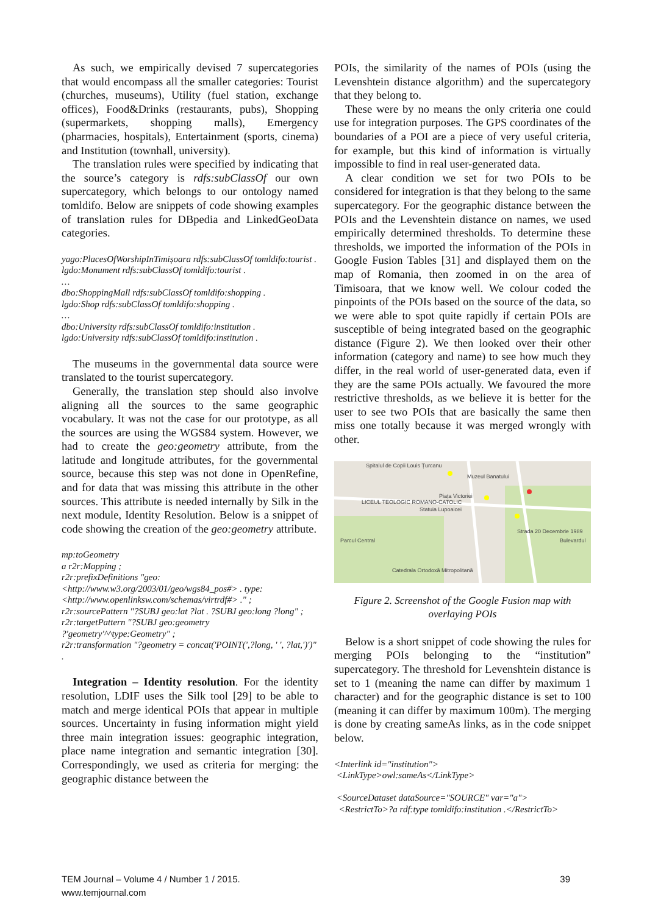As such, we empirically devised 7 supercategories that would encompass all the smaller categories: Tourist (churches, museums), Utility (fuel station, exchange offices), Food&Drinks (restaurants, pubs), Shopping (supermarkets, shopping malls), Emergency (pharmacies, hospitals), Entertainment (sports, cinema) and Institution (townhall, university).
The translation rules were specified by indicating that the source’s category is rdfs:subClassOf our own supercategory, which belongs to our ontology named tomldifo. Below are snippets of code showing examples of translation rules for DBpedia and LinkedGeoData categories.
yago:PlacesOfWorshipInTimișoara rdfs:subClassOf tomldifo:tourist .
lgdo:Monument rdfs:subClassOf tomldifo:tourist .
…
dbo:ShoppingMall rdfs:subClassOf tomldifo:shopping .
lgdo:Shop rdfs:subClassOf tomldifo:shopping .
…
dbo:University rdfs:subClassOf tomldifo:institution .
lgdo:University rdfs:subClassOf tomldifo:institution .
The museums in the governmental data source were translated to the tourist supercategory.
Generally, the translation step should also involve aligning all the sources to the same geographic vocabulary. It was not the case for our prototype, as all the sources are using the WGS84 system. However, we had to create the geo:geometry attribute, from the latitude and longitude attributes, for the governmental source, because this step was not done in OpenRefine, and for data that was missing this attribute in the other sources. This attribute is needed internally by Silk in the next module, Identity Resolution. Below is a snippet of code showing the creation of the geo:geometry attribute.
mp:toGeometry
a r2r:Mapping ;
r2r:prefixDefinitions "geo: <http://www.w3.org/2003/01/geo/wgs84_pos#> . type: <http://www.openlinksw.com/schemas/virtrdf#> ." ;
r2r:sourcePattern "?SUBJ geo:lat ?lat . ?SUBJ geo:long ?long" ;
r2r:targetPattern "?SUBJ geo:geometry ?'geometry'^^type:Geometry" ;
r2r:transformation "?geometry = concat('POINT(',?long, ' ', ?lat,')')" .
Integration – Identity resolution. For the identity resolution, LDIF uses the Silk tool [29] to be able to match and merge identical POIs that appear in multiple sources. Uncertainty in fusing information might yield three main integration issues: geographic integration, place name integration and semantic integration [30]. Correspondingly, we used as criteria for merging: the geographic distance between the
POIs, the similarity of the names of POIs (using the Levenshtein distance algorithm) and the supercategory that they belong to.
These were by no means the only criteria one could use for integration purposes. The GPS coordinates of the boundaries of a POI are a piece of very useful criteria, for example, but this kind of information is virtually impossible to find in real user-generated data.
A clear condition we set for two POIs to be considered for integration is that they belong to the same supercategory. For the geographic distance between the POIs and the Levenshtein distance on names, we used empirically determined thresholds. To determine these thresholds, we imported the information of the POIs in Google Fusion Tables [31] and displayed them on the map of Romania, then zoomed in on the area of Timisoara, that we know well. We colour coded the pinpoints of the POIs based on the source of the data, so we were able to spot quite rapidly if certain POIs are susceptible of being integrated based on the geographic distance (Figure 2). We then looked over their other information (category and name) to see how much they differ, in the real world of user-generated data, even if they are the same POIs actually. We favoured the more restrictive thresholds, as we believe it is better for the user to see two POIs that are basically the same then miss one totally because it was merged wrongly with other.
Spitalul de Copii Louis Țurcanu
Muzeul Banatului
Piața Victoriei
LICEUL TEOLOGIC ROMANO-CATOLIC
Statuia Lupoaicei
Parcul Central Bulevardul
Strada 20 Decembrie 1989
Catedrala Ortodoxă Mitropolitană
Figure 2. Screenshot of the Google Fusion map with overlaying POIs
Below is a short snippet of code showing the rules for merging POIs belonging to the “institution” supercategory. The threshold for Levenshtein distance is set to 1 (meaning the name can differ by maximum 1 character) and for the geographic distance is set to 100 (meaning it can differ by maximum 100m). The merging is done by creating sameAs links, as in the code snippet below.
<Interlink id="institution">
<LinkType>owl:sameAs</LinkType>
<SourceDataset dataSource="SOURCE" var="a">
<RestrictTo>?a rdf:type tomldifo:institution .</RestrictTo>
TEM Journal – Volume 4 / Number 1 / 2015.
www.temjournal.com
39